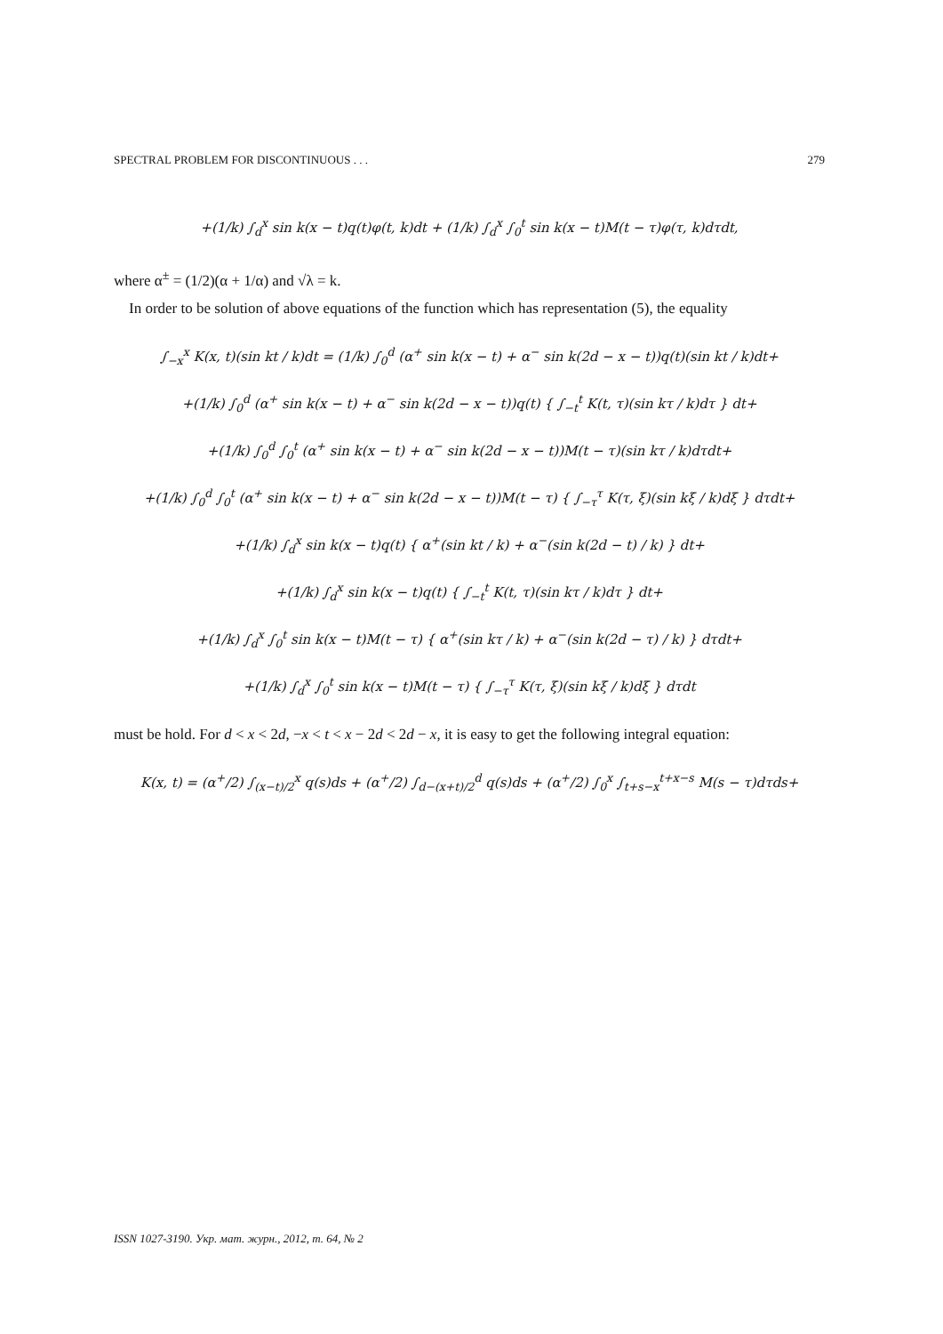SPECTRAL PROBLEM FOR DISCONTINUOUS . . . 279
+(1/k) ∫<sub>d</sub><sup>x</sup> sin k(x − t)q(t)φ(t, k)dt + (1/k) ∫<sub>d</sub><sup>x</sup> ∫<sub>0</sub><sup>t</sup> sin k(x − t)M(t − τ)φ(τ, k)dτdt,
where α<sup>±</sup> = (1/2)(α + 1/α) and √λ = k.
In order to be solution of above equations of the function which has representation (5), the equality
∫<sub>−x</sub><sup>x</sup> K(x, t)(sin kt / k)dt = (1/k) ∫<sub>0</sub><sup>d</sup> (α<sup>+</sup> sin k(x − t) + α<sup>−</sup> sin k(2d − x − t))q(t)(sin kt / k)dt+
+(1/k) ∫<sub>0</sub><sup>d</sup> (α<sup>+</sup> sin k(x − t) + α<sup>−</sup> sin k(2d − x − t))q(t) { ∫<sub>−t</sub><sup>t</sup> K(t, τ)(sin kτ / k)dτ } dt+
+(1/k) ∫<sub>0</sub><sup>d</sup> ∫<sub>0</sub><sup>t</sup> (α<sup>+</sup> sin k(x − t) + α<sup>−</sup> sin k(2d − x − t))M(t − τ)(sin kτ / k)dτdt+
+(1/k) ∫<sub>0</sub><sup>d</sup> ∫<sub>0</sub><sup>t</sup> (α<sup>+</sup> sin k(x − t) + α<sup>−</sup> sin k(2d − x − t))M(t − τ) { ∫<sub>−τ</sub><sup>τ</sup> K(τ, ξ)(sin kξ / k)dξ } dτdt+
+(1/k) ∫<sub>d</sub><sup>x</sup> sin k(x − t)q(t) { α<sup>+</sup>(sin kt / k) + α<sup>−</sup>(sin k(2d − t) / k) } dt+
+(1/k) ∫<sub>d</sub><sup>x</sup> sin k(x − t)q(t) { ∫<sub>−t</sub><sup>t</sup> K(t, τ)(sin kτ / k)dτ } dt+
+(1/k) ∫<sub>d</sub><sup>x</sup> ∫<sub>0</sub><sup>t</sup> sin k(x − t)M(t − τ) { α<sup>+</sup>(sin kτ / k) + α<sup>−</sup>(sin k(2d − τ) / k) } dτdt+
+(1/k) ∫<sub>d</sub><sup>x</sup> ∫<sub>0</sub><sup>t</sup> sin k(x − t)M(t − τ) { ∫<sub>−τ</sub><sup>τ</sup> K(τ, ξ)(sin kξ / k)dξ } dτdt
must be hold. For d < x < 2d, −x < t < x − 2d < 2d − x, it is easy to get the following integral equation:
K(x, t) = (α<sup>+</sup>/2) ∫<sub>(x−t)/2</sub><sup>x</sup> q(s)ds + (α<sup>+</sup>/2) ∫<sub>d−(x+t)/2</sub><sup>d</sup> q(s)ds + (α<sup>+</sup>/2) ∫<sub>0</sub><sup>x</sup> ∫<sub>t+s−x</sub><sup>t+x−s</sup> M(s − τ)dτds+
ISSN 1027-3190. Укр. мат. журн., 2012, т. 64, № 2